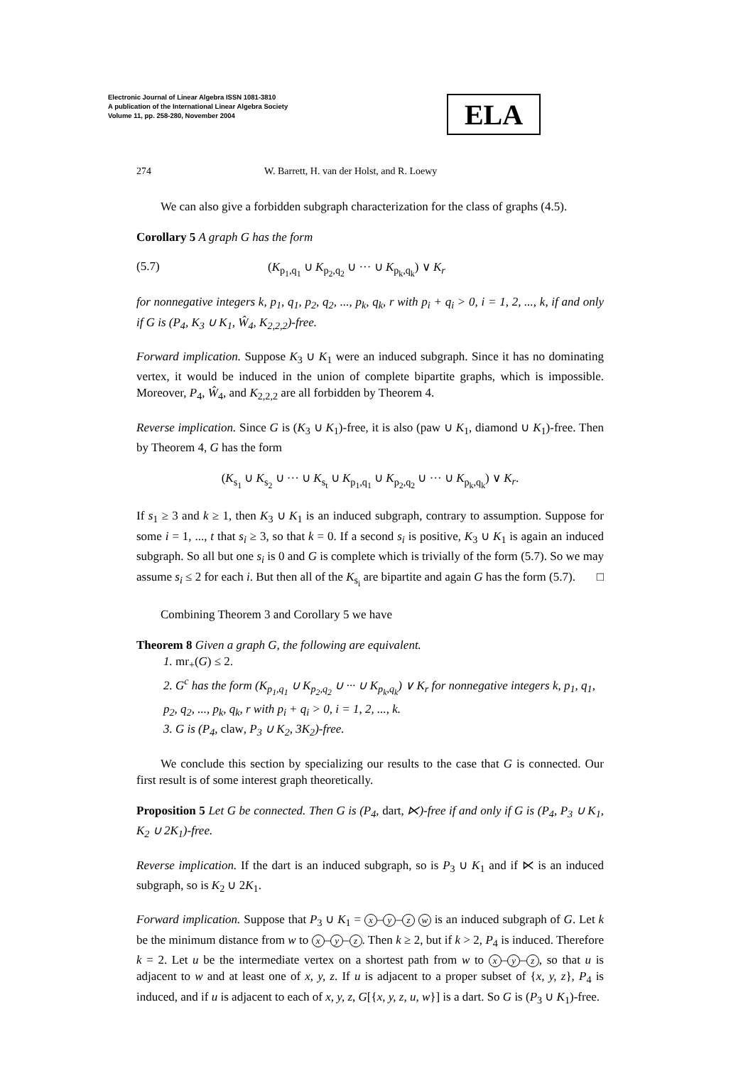Electronic Journal of Linear Algebra ISSN 1081-3810
A publication of the International Linear Algebra Society
Volume 11, pp. 258-280, November 2004
ELA
274 W. Barrett, H. van der Holst, and R. Loewy
We can also give a forbidden subgraph characterization for the class of graphs (4.5).
Corollary 5 A graph G has the form
(5.7) (K<sub>p<sub>1</sub>,q<sub>1</sub></sub> ∪ K<sub>p<sub>2</sub>,q<sub>2</sub></sub> ∪ ··· ∪ K<sub>p<sub>k</sub>,q<sub>k</sub></sub>) ∨ K<sub>r</sub>
for nonnegative integers k, p<sub>1</sub>, q<sub>1</sub>, p<sub>2</sub>, q<sub>2</sub>, ..., p<sub>k</sub>, q<sub>k</sub>, r with p<sub>i</sub> + q<sub>i</sub> > 0, i = 1, 2, ..., k, if and only if G is (P<sub>4</sub>, K<sub>3</sub> ∪ K<sub>1</sub>, Ŵ<sub>4</sub>, K<sub>2,2,2</sub>)-free.
Forward implication. Suppose K<sub>3</sub> ∪ K<sub>1</sub> were an induced subgraph. Since it has no dominating vertex, it would be induced in the union of complete bipartite graphs, which is impossible. Moreover, P<sub>4</sub>, Ŵ<sub>4</sub>, and K<sub>2,2,2</sub> are all forbidden by Theorem 4.
Reverse implication. Since G is (K<sub>3</sub> ∪ K<sub>1</sub>)-free, it is also (paw ∪ K<sub>1</sub>, diamond ∪ K<sub>1</sub>)-free. Then by Theorem 4, G has the form
(K<sub>s<sub>1</sub></sub> ∪ K<sub>s<sub>2</sub></sub> ∪ ··· ∪ K<sub>s<sub>t</sub></sub> ∪ K<sub>p<sub>1</sub>,q<sub>1</sub></sub> ∪ K<sub>p<sub>2</sub>,q<sub>2</sub></sub> ∪ ··· ∪ K<sub>p<sub>k</sub>,q<sub>k</sub></sub>) ∨ K<sub>r</sub>.
If s<sub>1</sub> ≥ 3 and k ≥ 1, then K<sub>3</sub> ∪ K<sub>1</sub> is an induced subgraph, contrary to assumption. Suppose for some i = 1, ..., t that s<sub>i</sub> ≥ 3, so that k = 0. If a second s<sub>i</sub> is positive, K<sub>3</sub> ∪ K<sub>1</sub> is again an induced subgraph. So all but one s<sub>i</sub> is 0 and G is complete which is trivially of the form (5.7). So we may assume s<sub>i</sub> ≤ 2 for each i. But then all of the K<sub>s<sub>i</sub></sub> are bipartite and again G has the form (5.7). □
Combining Theorem 3 and Corollary 5 we have
Theorem 8 Given a graph G, the following are equivalent.
1. mr<sub>+</sub>(G) ≤ 2.
2. G<sup>c</sup> has the form (K<sub>p<sub>1</sub>,q<sub>1</sub></sub> ∪ K<sub>p<sub>2</sub>,q<sub>2</sub></sub> ∪ ··· ∪ K<sub>p<sub>k</sub>,q<sub>k</sub></sub>) ∨ K<sub>r</sub> for nonnegative integers k, p<sub>1</sub>, q<sub>1</sub>, p<sub>2</sub>, q<sub>2</sub>, ..., p<sub>k</sub>, q<sub>k</sub>, r with p<sub>i</sub> + q<sub>i</sub> > 0, i = 1, 2, ..., k.
3. G is (P<sub>4</sub>, claw, P<sub>3</sub> ∪ K<sub>2</sub>, 3K<sub>2</sub>)-free.
We conclude this section by specializing our results to the case that G is connected. Our first result is of some interest graph theoretically.
Proposition 5 Let G be connected. Then G is (P<sub>4</sub>, dart, ⋉)-free if and only if G is (P<sub>4</sub>, P<sub>3</sub> ∪ K<sub>1</sub>, K<sub>2</sub> ∪ 2K<sub>1</sub>)-free.
Reverse implication. If the dart is an induced subgraph, so is P<sub>3</sub> ∪ K<sub>1</sub> and if ⋉ is an induced subgraph, so is K<sub>2</sub> ∪ 2K<sub>1</sub>.
Forward implication. Suppose that P<sub>3</sub> ∪ K<sub>1</sub> = x – y – z w is an induced subgraph of G. Let k be the minimum distance from w to x – y – z. Then k ≥ 2, but if k > 2, P<sub>4</sub> is induced. Therefore k = 2. Let u be the intermediate vertex on a shortest path from w to x – y – z, so that u is adjacent to w and at least one of x, y, z. If u is adjacent to a proper subset of {x, y, z}, P<sub>4</sub> is induced, and if u is adjacent to each of x, y, z, G[{x, y, z, u, w}] is a dart. So G is (P<sub>3</sub> ∪ K<sub>1</sub>)-free.